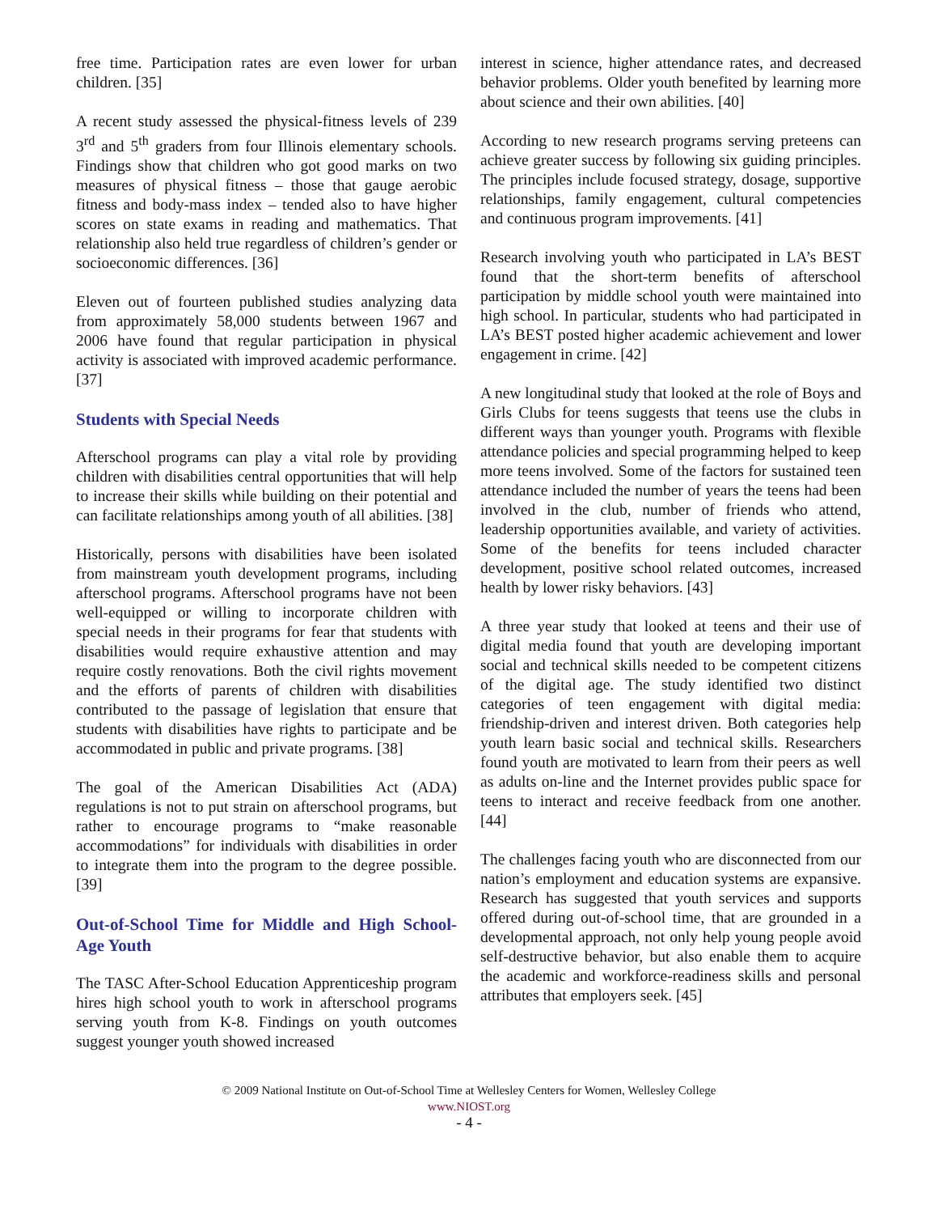free time. Participation rates are even lower for urban children. [35]
A recent study assessed the physical-fitness levels of 239 3<sup>rd</sup> and 5<sup>th</sup> graders from four Illinois elementary schools. Findings show that children who got good marks on two measures of physical fitness – those that gauge aerobic fitness and body-mass index – tended also to have higher scores on state exams in reading and mathematics. That relationship also held true regardless of children’s gender or socioeconomic differences. [36]
Eleven out of fourteen published studies analyzing data from approximately 58,000 students between 1967 and 2006 have found that regular participation in physical activity is associated with improved academic performance. [37]
Students with Special Needs
Afterschool programs can play a vital role by providing children with disabilities central opportunities that will help to increase their skills while building on their potential and can facilitate relationships among youth of all abilities. [38]
Historically, persons with disabilities have been isolated from mainstream youth development programs, including afterschool programs. Afterschool programs have not been well-equipped or willing to incorporate children with special needs in their programs for fear that students with disabilities would require exhaustive attention and may require costly renovations. Both the civil rights movement and the efforts of parents of children with disabilities contributed to the passage of legislation that ensure that students with disabilities have rights to participate and be accommodated in public and private programs. [38]
The goal of the American Disabilities Act (ADA) regulations is not to put strain on afterschool programs, but rather to encourage programs to “make reasonable accommodations” for individuals with disabilities in order to integrate them into the program to the degree possible. [39]
Out-of-School Time for Middle and High School-Age Youth
The TASC After-School Education Apprenticeship program hires high school youth to work in afterschool programs serving youth from K-8. Findings on youth outcomes suggest younger youth showed increased
interest in science, higher attendance rates, and decreased behavior problems. Older youth benefited by learning more about science and their own abilities. [40]
According to new research programs serving preteens can achieve greater success by following six guiding principles. The principles include focused strategy, dosage, supportive relationships, family engagement, cultural competencies and continuous program improvements. [41]
Research involving youth who participated in LA’s BEST found that the short-term benefits of afterschool participation by middle school youth were maintained into high school. In particular, students who had participated in LA’s BEST posted higher academic achievement and lower engagement in crime. [42]
A new longitudinal study that looked at the role of Boys and Girls Clubs for teens suggests that teens use the clubs in different ways than younger youth. Programs with flexible attendance policies and special programming helped to keep more teens involved. Some of the factors for sustained teen attendance included the number of years the teens had been involved in the club, number of friends who attend, leadership opportunities available, and variety of activities. Some of the benefits for teens included character development, positive school related outcomes, increased health by lower risky behaviors. [43]
A three year study that looked at teens and their use of digital media found that youth are developing important social and technical skills needed to be competent citizens of the digital age. The study identified two distinct categories of teen engagement with digital media: friendship-driven and interest driven. Both categories help youth learn basic social and technical skills. Researchers found youth are motivated to learn from their peers as well as adults on-line and the Internet provides public space for teens to interact and receive feedback from one another. [44]
The challenges facing youth who are disconnected from our nation’s employment and education systems are expansive. Research has suggested that youth services and supports offered during out-of-school time, that are grounded in a developmental approach, not only help young people avoid self-destructive behavior, but also enable them to acquire the academic and workforce-readiness skills and personal attributes that employers seek. [45]
© 2009 National Institute on Out-of-School Time at Wellesley Centers for Women, Wellesley College
www.NIOST.org
- 4 -